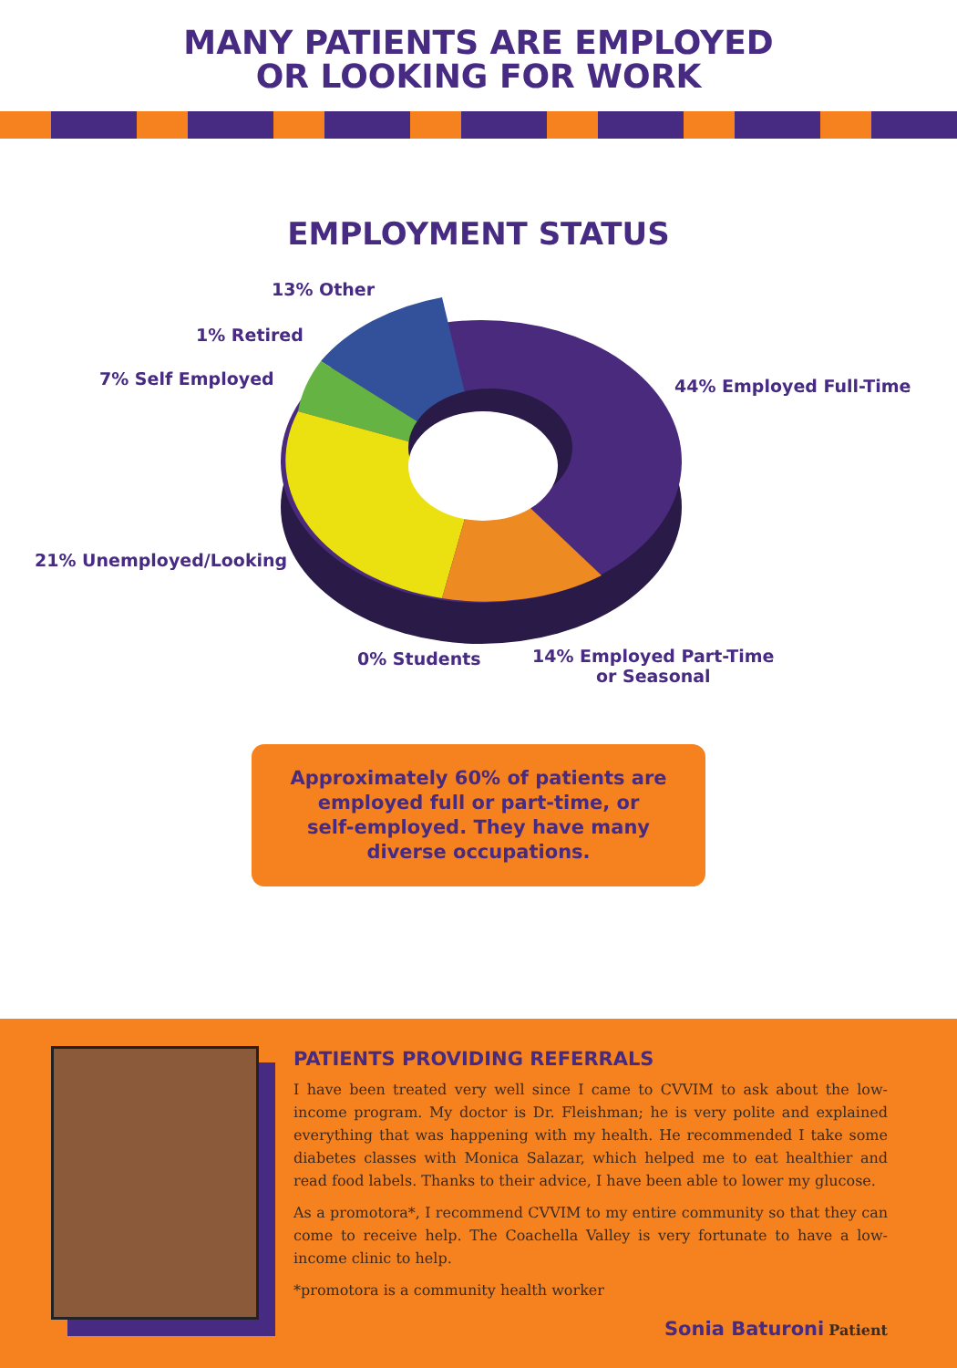MANY PATIENTS ARE EMPLOYED
OR LOOKING FOR WORK
EMPLOYMENT STATUS
13% Other
1% Retired
7% Self Employed 44% Employed Full-Time
21% Unemployed/Looking
0% Students
14% Employed Part-Time
or Seasonal
Approximately 60% of patients are
employed full or part-time, or
self-employed. They have many
diverse occupations.
PATIENTS PROVIDING REFERRALS
I have been treated very well since I came to CVVIM to ask about the low-income program. My doctor is Dr. Fleishman; he is very polite and explained everything that was happening with my health. He recommended I take some diabetes classes with Monica Salazar, which helped me to eat healthier and read food labels. Thanks to their advice, I have been able to lower my glucose.
As a promotora*, I recommend CVVIM to my entire community so that they can come to receive help. The Coachella Valley is very fortunate to have a low-income clinic to help.
*promotora is a community health worker
Sonia Baturoni Patient